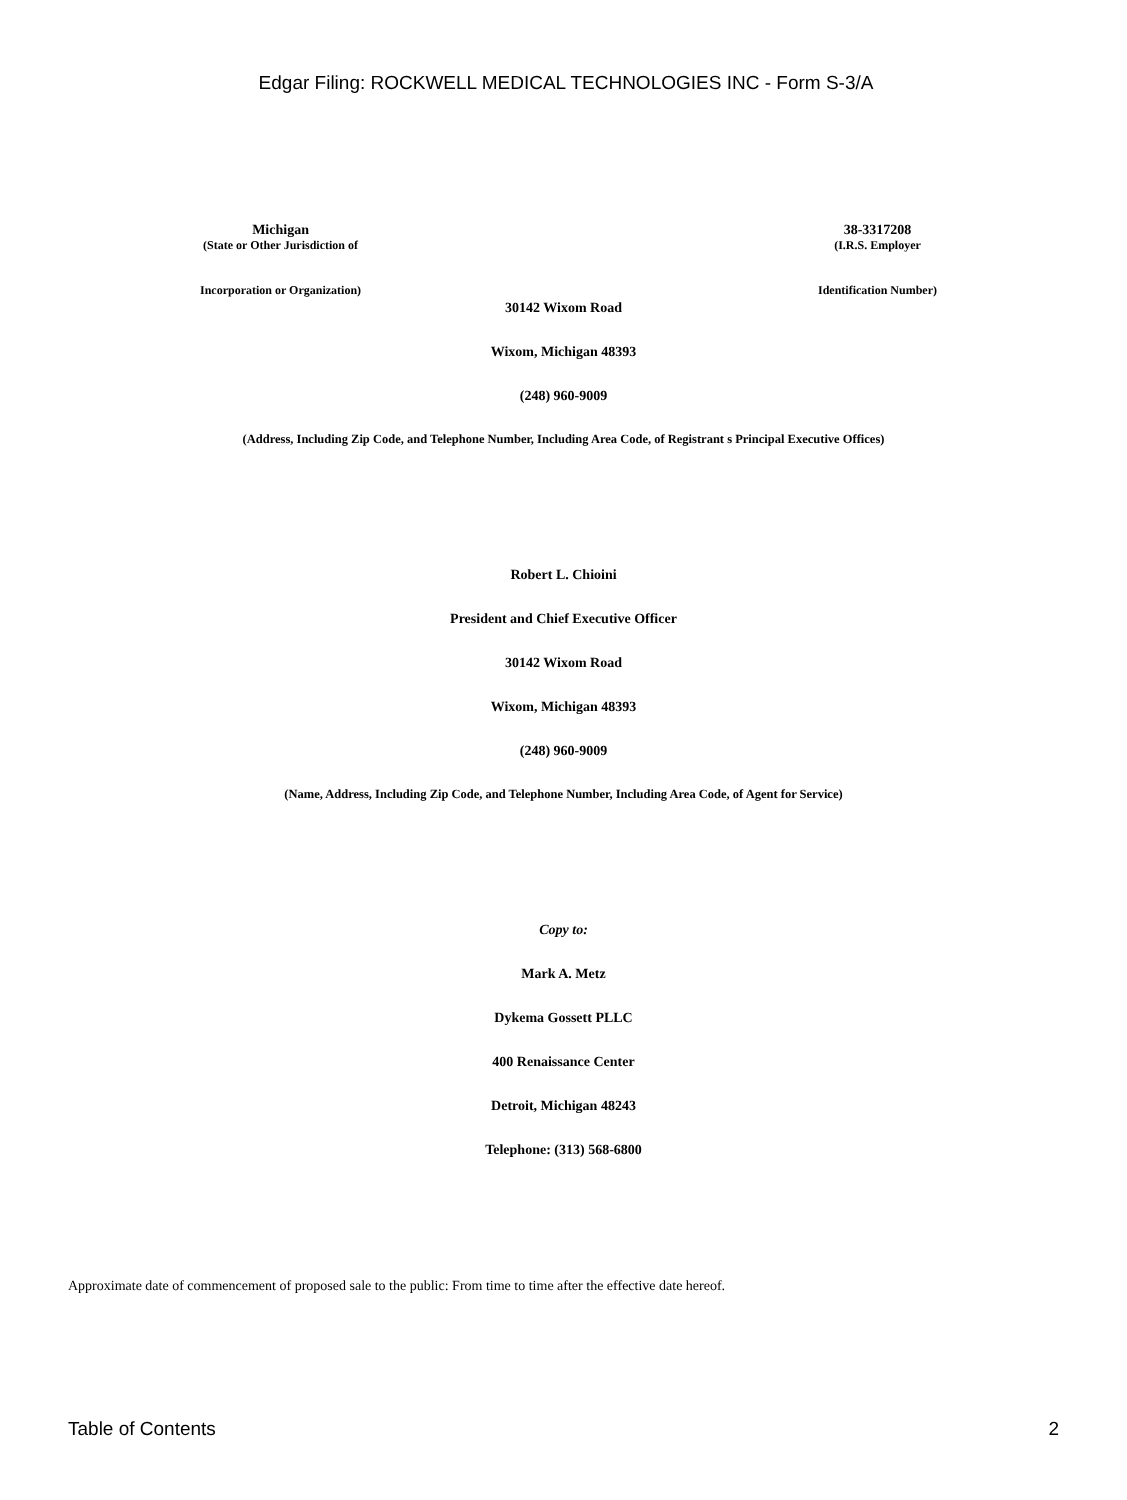Edgar Filing: ROCKWELL MEDICAL TECHNOLOGIES INC - Form S-3/A
Michigan
(State or Other Jurisdiction of
Incorporation or Organization)
38-3317208
(I.R.S. Employer
Identification Number)
30142 Wixom Road
Wixom, Michigan 48393
(248) 960-9009
(Address, Including Zip Code, and Telephone Number, Including Area Code, of Registrant s Principal Executive Offices)
Robert L. Chioini
President and Chief Executive Officer
30142 Wixom Road
Wixom, Michigan 48393
(248) 960-9009
(Name, Address, Including Zip Code, and Telephone Number, Including Area Code, of Agent for Service)
Copy to:
Mark A. Metz
Dykema Gossett PLLC
400 Renaissance Center
Detroit, Michigan 48243
Telephone: (313) 568-6800
Approximate date of commencement of proposed sale to the public: From time to time after the effective date hereof.
Table of Contents 2